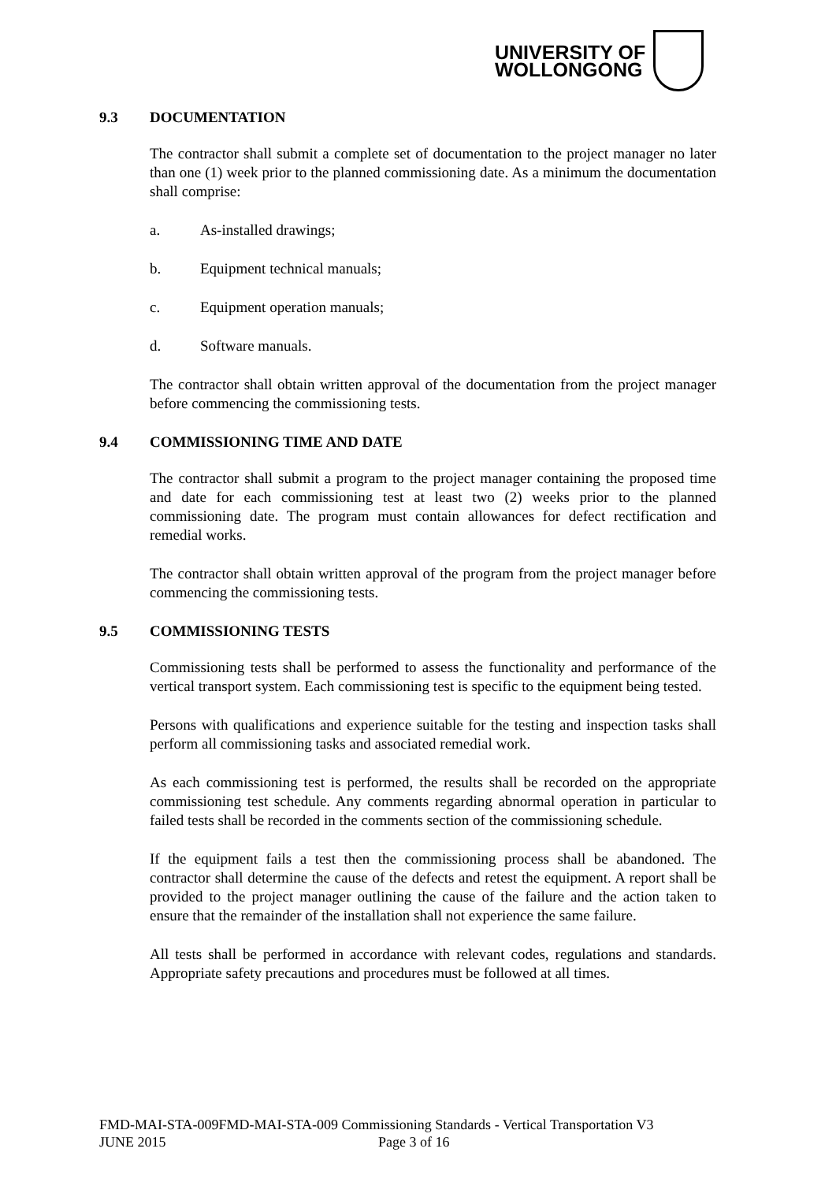UNIVERSITY OF
WOLLONGONG
9.3 DOCUMENTATION
The contractor shall submit a complete set of documentation to the project manager no later than one (1) week prior to the planned commissioning date. As a minimum the documentation shall comprise:
a. As-installed drawings;
b. Equipment technical manuals;
c. Equipment operation manuals;
d. Software manuals.
The contractor shall obtain written approval of the documentation from the project manager before commencing the commissioning tests.
9.4 COMMISSIONING TIME AND DATE
The contractor shall submit a program to the project manager containing the proposed time and date for each commissioning test at least two (2) weeks prior to the planned commissioning date. The program must contain allowances for defect rectification and remedial works.
The contractor shall obtain written approval of the program from the project manager before commencing the commissioning tests.
9.5 COMMISSIONING TESTS
Commissioning tests shall be performed to assess the functionality and performance of the vertical transport system. Each commissioning test is specific to the equipment being tested.
Persons with qualifications and experience suitable for the testing and inspection tasks shall perform all commissioning tasks and associated remedial work.
As each commissioning test is performed, the results shall be recorded on the appropriate commissioning test schedule. Any comments regarding abnormal operation in particular to failed tests shall be recorded in the comments section of the commissioning schedule.
If the equipment fails a test then the commissioning process shall be abandoned. The contractor shall determine the cause of the defects and retest the equipment. A report shall be provided to the project manager outlining the cause of the failure and the action taken to ensure that the remainder of the installation shall not experience the same failure.
All tests shall be performed in accordance with relevant codes, regulations and standards. Appropriate safety precautions and procedures must be followed at all times.
FMD-MAI-STA-009FMD-MAI-STA-009 Commissioning Standards - Vertical Transportation V3
JUNE 2015 Page 3 of 16